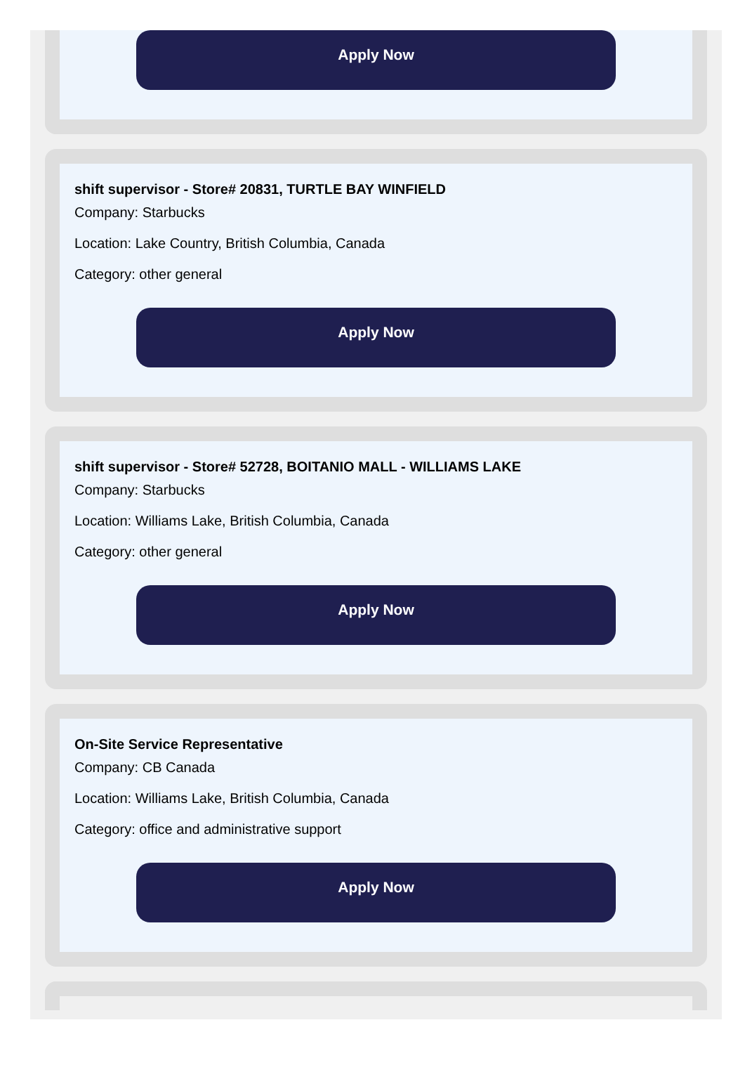Apply Now
shift supervisor - Store# 20831, TURTLE BAY WINFIELD
Company: Starbucks
Location: Lake Country, British Columbia, Canada
Category: other general
Apply Now
shift supervisor - Store# 52728, BOITANIO MALL - WILLIAMS LAKE
Company: Starbucks
Location: Williams Lake, British Columbia, Canada
Category: other general
Apply Now
On-Site Service Representative
Company: CB Canada
Location: Williams Lake, British Columbia, Canada
Category: office and administrative support
Apply Now